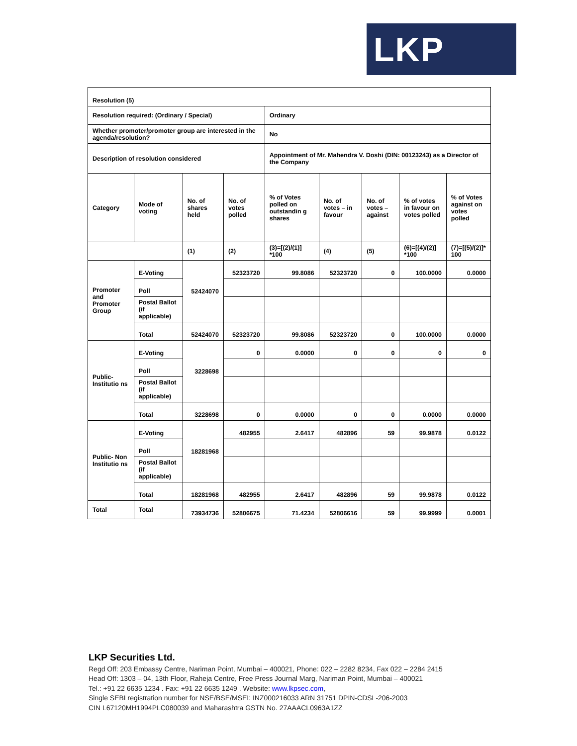LKP
| Resolution (5) | | | | | | | | |
| Resolution required: (Ordinary / Special) | | | | Ordinary | | | | |
| Whether promoter/promoter group are interested in the agenda/resolution? | | | | No | | | | |
| Description of resolution considered | | | | Appointment of Mr. Mahendra V. Doshi (DIN: 00123243) as a Director of the Company | | | | |
| Category | Mode of voting | No. of shares held | No. of votes polled | % of Votes polled on outstandin g shares | No. of votes – in favour | No. of votes – against | % of votes in favour on votes polled | % of Votes against on votes polled |
| | | (1) | (2) | (3)=[(2)/(1)] *100 | (4) | (5) | (6)=[(4)/(2)] *100 | (7)=[(5)/(2)]* 100 |
| Promoter and Promoter Group | E-Voting | 52424070 | 52323720 | 99.8086 | 52323720 | 0 | 100.0000 | 0.0000 |
| | Poll | | | | | | | |
| | Postal Ballot (if applicable) | | | | | | | |
| | Total | 52424070 | 52323720 | 99.8086 | 52323720 | 0 | 100.0000 | 0.0000 |
| Public- Institutio ns | E-Voting | 3228698 | 0 | 0.0000 | 0 | 0 | 0 | 0 |
| | Poll | | | | | | | |
| | Postal Ballot (if applicable) | | | | | | | |
| | Total | 3228698 | 0 | 0.0000 | 0 | 0 | 0.0000 | 0.0000 |
| Public- Non Institutio ns | E-Voting | 18281968 | 482955 | 2.6417 | 482896 | 59 | 99.9878 | 0.0122 |
| | Poll | | | | | | | |
| | Postal Ballot (if applicable) | | | | | | | |
| | Total | 18281968 | 482955 | 2.6417 | 482896 | 59 | 99.9878 | 0.0122 |
| Total | Total | 73934736 | 52806675 | 71.4234 | 52806616 | 59 | 99.9999 | 0.0001 |
LKP Securities Ltd.
Regd Off: 203 Embassy Centre, Nariman Point, Mumbai – 400021, Phone: 022 – 2282 8234, Fax 022 – 2284 2415
Head Off: 1303 – 04, 13th Floor, Raheja Centre, Free Press Journal Marg, Nariman Point, Mumbai – 400021
Tel.: +91 22 6635 1234 . Fax: +91 22 6635 1249 . Website: www.lkpsec.com,
Single SEBI registration number for NSE/BSE/MSEI: INZ000216033 ARN 31751 DPIN-CDSL-206-2003
CIN L67120MH1994PLC080039 and Maharashtra GSTN No. 27AAACL0963A1ZZ